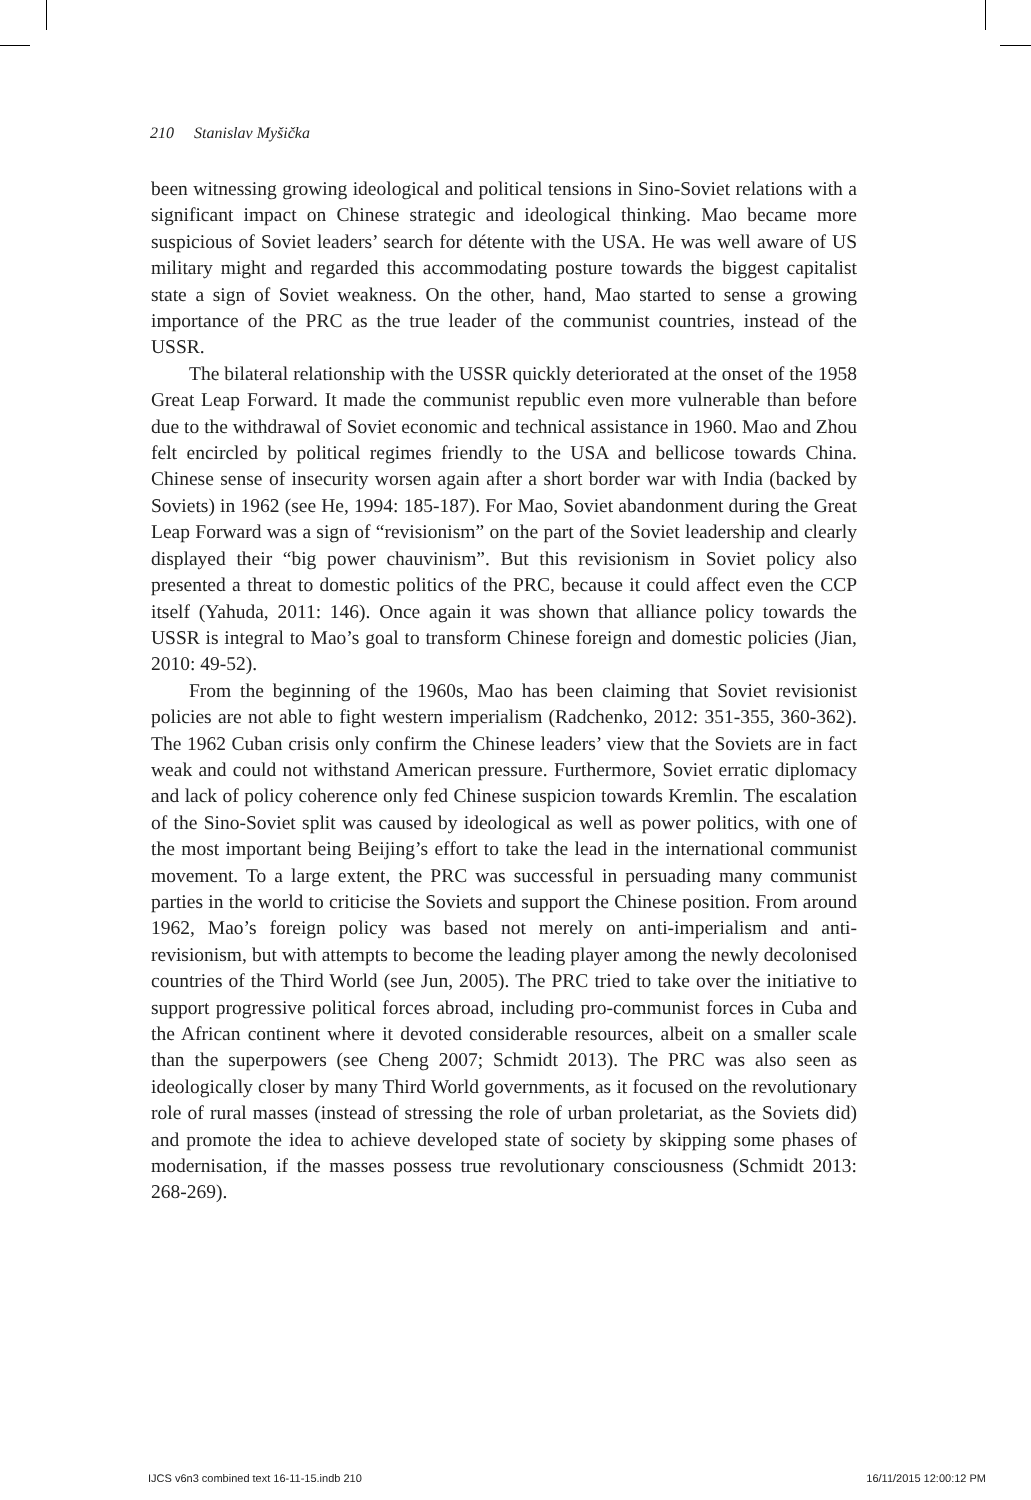210 Stanislav Myšička
been witnessing growing ideological and political tensions in Sino-Soviet relations with a significant impact on Chinese strategic and ideological thinking. Mao became more suspicious of Soviet leaders’ search for détente with the USA. He was well aware of US military might and regarded this accommodating posture towards the biggest capitalist state a sign of Soviet weakness. On the other, hand, Mao started to sense a growing importance of the PRC as the true leader of the communist countries, instead of the USSR.
The bilateral relationship with the USSR quickly deteriorated at the onset of the 1958 Great Leap Forward. It made the communist republic even more vulnerable than before due to the withdrawal of Soviet economic and technical assistance in 1960. Mao and Zhou felt encircled by political regimes friendly to the USA and bellicose towards China. Chinese sense of insecurity worsen again after a short border war with India (backed by Soviets) in 1962 (see He, 1994: 185-187). For Mao, Soviet abandonment during the Great Leap Forward was a sign of “revisionism” on the part of the Soviet leadership and clearly displayed their “big power chauvinism”. But this revisionism in Soviet policy also presented a threat to domestic politics of the PRC, because it could affect even the CCP itself (Yahuda, 2011: 146). Once again it was shown that alliance policy towards the USSR is integral to Mao’s goal to transform Chinese foreign and domestic policies (Jian, 2010: 49-52).
From the beginning of the 1960s, Mao has been claiming that Soviet revisionist policies are not able to fight western imperialism (Radchenko, 2012: 351-355, 360-362). The 1962 Cuban crisis only confirm the Chinese leaders’ view that the Soviets are in fact weak and could not withstand American pressure. Furthermore, Soviet erratic diplomacy and lack of policy coherence only fed Chinese suspicion towards Kremlin. The escalation of the Sino-Soviet split was caused by ideological as well as power politics, with one of the most important being Beijing’s effort to take the lead in the international communist movement. To a large extent, the PRC was successful in persuading many communist parties in the world to criticise the Soviets and support the Chinese position. From around 1962, Mao’s foreign policy was based not merely on anti-imperialism and anti-revisionism, but with attempts to become the leading player among the newly decolonised countries of the Third World (see Jun, 2005). The PRC tried to take over the initiative to support progressive political forces abroad, including pro-communist forces in Cuba and the African continent where it devoted considerable resources, albeit on a smaller scale than the superpowers (see Cheng 2007; Schmidt 2013). The PRC was also seen as ideologically closer by many Third World governments, as it focused on the revolutionary role of rural masses (instead of stressing the role of urban proletariat, as the Soviets did) and promote the idea to achieve developed state of society by skipping some phases of modernisation, if the masses possess true revolutionary consciousness (Schmidt 2013: 268-269).
IJCS v6n3 combined text 16-11-15.indb 210 16/11/2015 12:00:12 PM